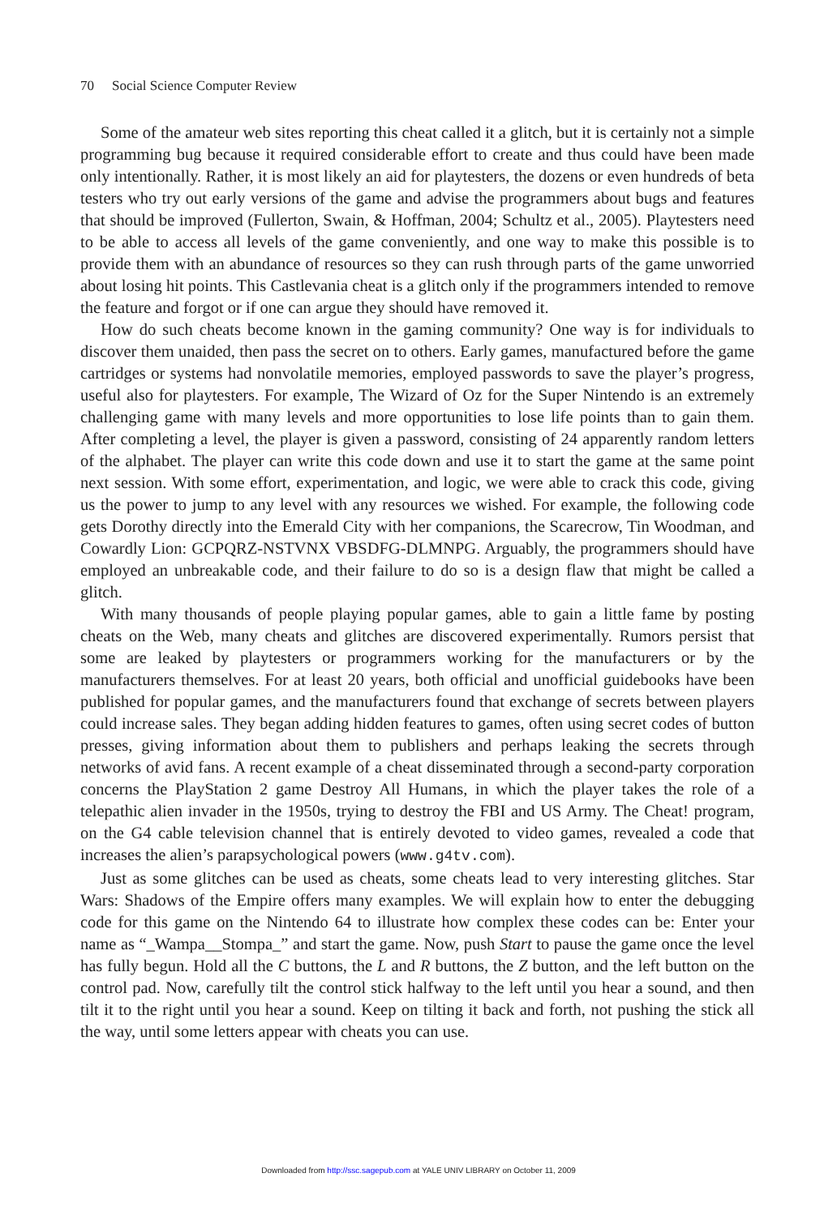70 Social Science Computer Review
Some of the amateur web sites reporting this cheat called it a glitch, but it is certainly not a simple programming bug because it required considerable effort to create and thus could have been made only intentionally. Rather, it is most likely an aid for playtesters, the dozens or even hundreds of beta testers who try out early versions of the game and advise the programmers about bugs and features that should be improved (Fullerton, Swain, & Hoffman, 2004; Schultz et al., 2005). Playtesters need to be able to access all levels of the game conveniently, and one way to make this possible is to provide them with an abundance of resources so they can rush through parts of the game unworried about losing hit points. This Castlevania cheat is a glitch only if the programmers intended to remove the feature and forgot or if one can argue they should have removed it.
How do such cheats become known in the gaming community? One way is for individuals to discover them unaided, then pass the secret on to others. Early games, manufactured before the game cartridges or systems had nonvolatile memories, employed passwords to save the player’s progress, useful also for playtesters. For example, The Wizard of Oz for the Super Nintendo is an extremely challenging game with many levels and more opportunities to lose life points than to gain them. After completing a level, the player is given a password, consisting of 24 apparently random letters of the alphabet. The player can write this code down and use it to start the game at the same point next session. With some effort, experimentation, and logic, we were able to crack this code, giving us the power to jump to any level with any resources we wished. For example, the following code gets Dorothy directly into the Emerald City with her companions, the Scarecrow, Tin Woodman, and Cowardly Lion: GCPQRZ-NSTVNX VBSDFG-DLMNPG. Arguably, the programmers should have employed an unbreakable code, and their failure to do so is a design flaw that might be called a glitch.
With many thousands of people playing popular games, able to gain a little fame by posting cheats on the Web, many cheats and glitches are discovered experimentally. Rumors persist that some are leaked by playtesters or programmers working for the manufacturers or by the manufacturers themselves. For at least 20 years, both official and unofficial guidebooks have been published for popular games, and the manufacturers found that exchange of secrets between players could increase sales. They began adding hidden features to games, often using secret codes of button presses, giving information about them to publishers and perhaps leaking the secrets through networks of avid fans. A recent example of a cheat disseminated through a second-party corporation concerns the PlayStation 2 game Destroy All Humans, in which the player takes the role of a telepathic alien invader in the 1950s, trying to destroy the FBI and US Army. The Cheat! program, on the G4 cable television channel that is entirely devoted to video games, revealed a code that increases the alien’s parapsychological powers (www.g4tv.com).
Just as some glitches can be used as cheats, some cheats lead to very interesting glitches. Star Wars: Shadows of the Empire offers many examples. We will explain how to enter the debugging code for this game on the Nintendo 64 to illustrate how complex these codes can be: Enter your name as “_Wampa__Stompa_” and start the game. Now, push Start to pause the game once the level has fully begun. Hold all the C buttons, the L and R buttons, the Z button, and the left button on the control pad. Now, carefully tilt the control stick halfway to the left until you hear a sound, and then tilt it to the right until you hear a sound. Keep on tilting it back and forth, not pushing the stick all the way, until some letters appear with cheats you can use.
Downloaded from http://ssc.sagepub.com at YALE UNIV LIBRARY on October 11, 2009